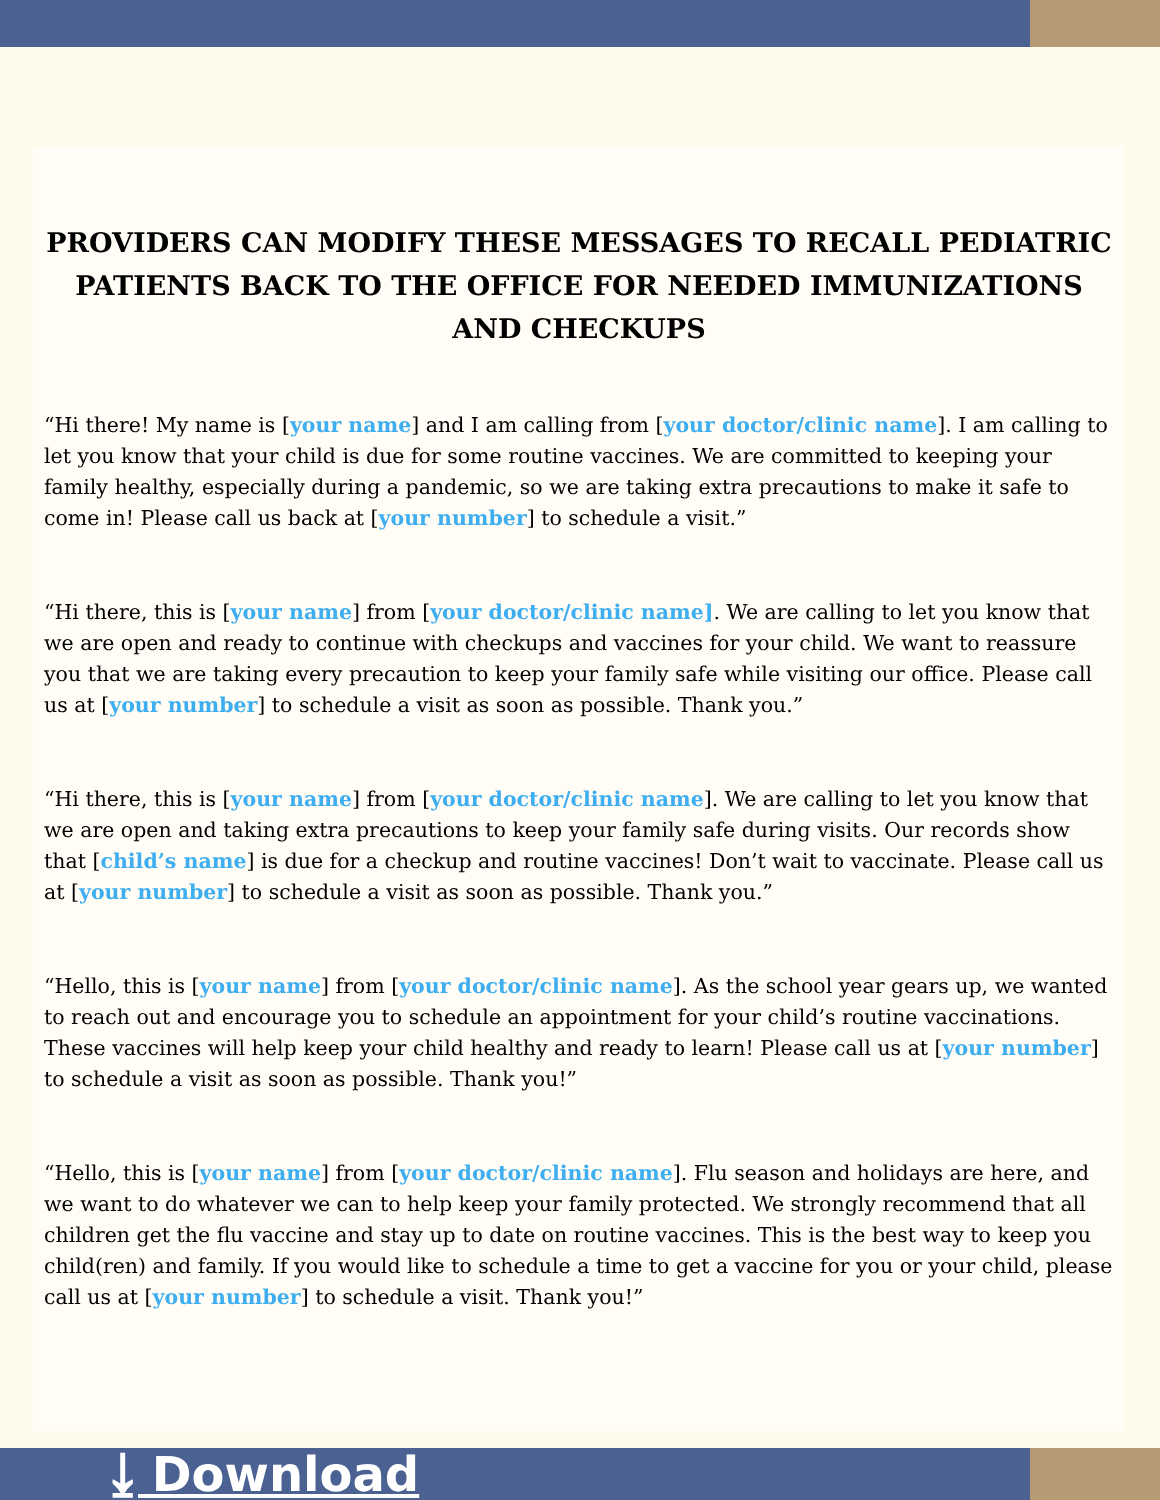PROVIDERS CAN MODIFY THESE MESSAGES TO RECALL PEDIATRIC PATIENTS BACK TO THE OFFICE FOR NEEDED IMMUNIZATIONS AND CHECKUPS
“Hi there! My name is [your name] and I am calling from [your doctor/clinic name]. I am calling to let you know that your child is due for some routine vaccines. We are committed to keeping your family healthy, especially during a pandemic, so we are taking extra precautions to make it safe to come in! Please call us back at [your number] to schedule a visit.”
“Hi there, this is [your name] from [your doctor/clinic name]. We are calling to let you know that we are open and ready to continue with checkups and vaccines for your child. We want to reassure you that we are taking every precaution to keep your family safe while visiting our office. Please call us at [your number] to schedule a visit as soon as possible. Thank you.”
“Hi there, this is [your name] from [your doctor/clinic name]. We are calling to let you know that we are open and taking extra precautions to keep your family safe during visits. Our records show that [child’s name] is due for a checkup and routine vaccines! Don’t wait to vaccinate. Please call us at [your number] to schedule a visit as soon as possible. Thank you.”
“Hello, this is [your name] from [your doctor/clinic name]. As the school year gears up, we wanted to reach out and encourage you to schedule an appointment for your child’s routine vaccinations. These vaccines will help keep your child healthy and ready to learn! Please call us at [your number] to schedule a visit as soon as possible. Thank you!”
“Hello, this is [your name] from [your doctor/clinic name]. Flu season and holidays are here, and we want to do whatever we can to help keep your family protected. We strongly recommend that all children get the flu vaccine and stay up to date on routine vaccines. This is the best way to keep you child(ren) and family. If you would like to schedule a time to get a vaccine for you or your child, please call us at [your number] to schedule a visit. Thank you!”
⤓ Download